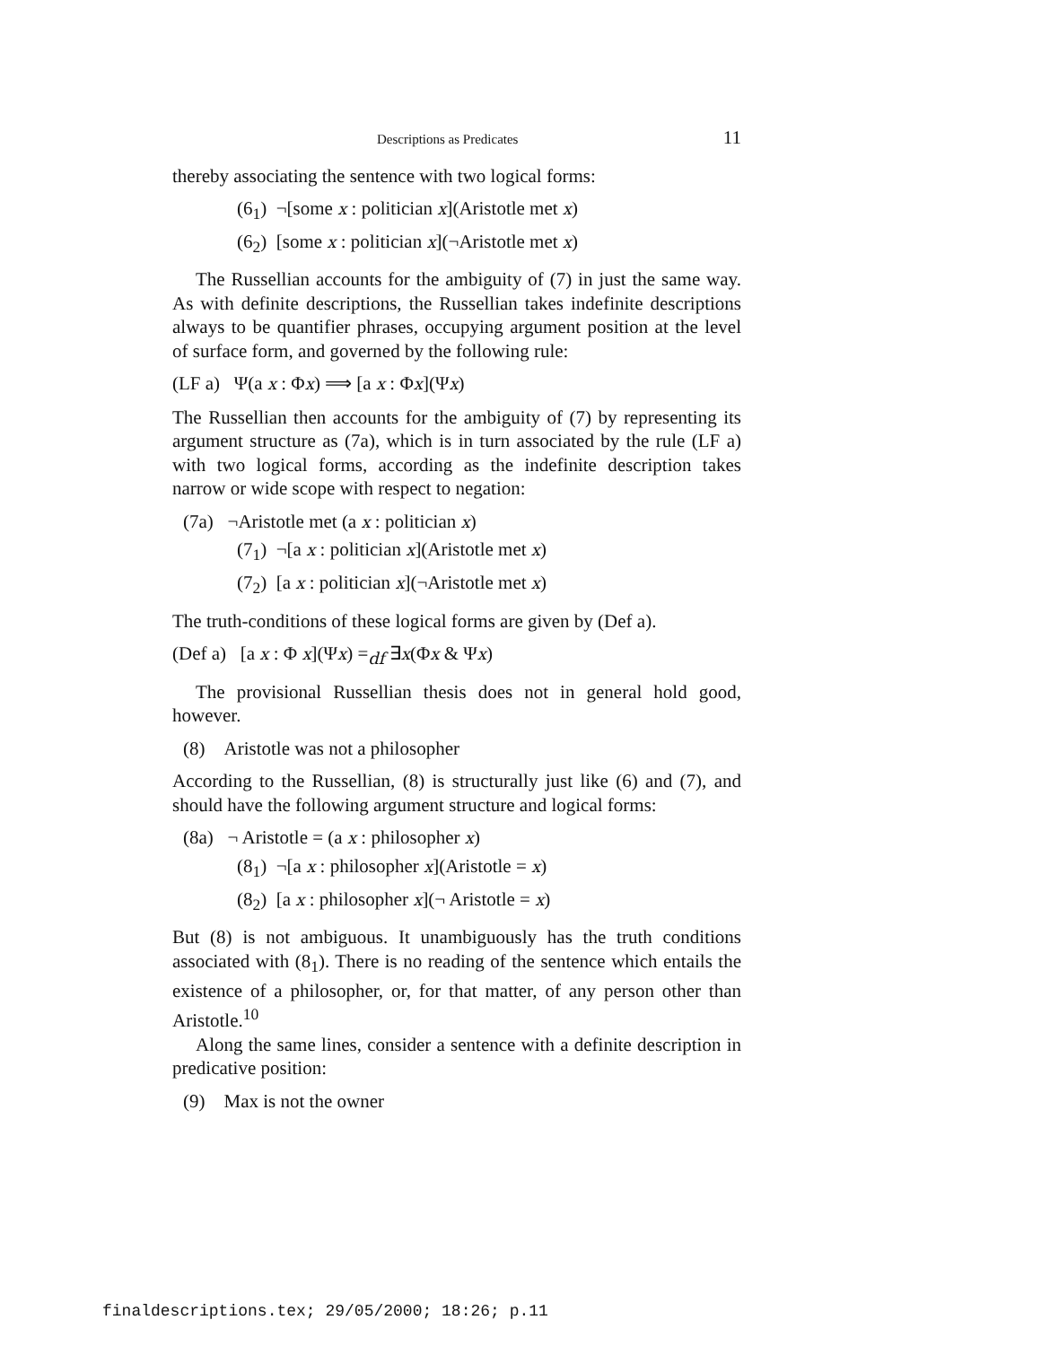Descriptions as Predicates 11
thereby associating the sentence with two logical forms:
(6<sub>1</sub>) ¬[some x : politician x](Aristotle met x)
(6<sub>2</sub>) [some x : politician x](¬Aristotle met x)
The Russellian accounts for the ambiguity of (7) in just the same way. As with definite descriptions, the Russellian takes indefinite descriptions always to be quantifier phrases, occupying argument position at the level of surface form, and governed by the following rule:
(LF a) Ψ(a x : Φx) ⟹ [a x : Φx](Ψx)
The Russellian then accounts for the ambiguity of (7) by representing its argument structure as (7a), which is in turn associated by the rule (LF a) with two logical forms, according as the indefinite description takes narrow or wide scope with respect to negation:
(7a) ¬Aristotle met (a x : politician x)
(7<sub>1</sub>) ¬[a x : politician x](Aristotle met x)
(7<sub>2</sub>) [a x : politician x](¬Aristotle met x)
The truth-conditions of these logical forms are given by (Def a).
(Def a) [a x : Φ x](Ψx) =<sub>df</sub> ∃x(Φx & Ψx)
The provisional Russellian thesis does not in general hold good, however.
(8) Aristotle was not a philosopher
According to the Russellian, (8) is structurally just like (6) and (7), and should have the following argument structure and logical forms:
(8a) ¬ Aristotle = (a x : philosopher x)
(8<sub>1</sub>) ¬[a x : philosopher x](Aristotle = x)
(8<sub>2</sub>) [a x : philosopher x](¬ Aristotle = x)
But (8) is not ambiguous. It unambiguously has the truth conditions associated with (8<sub>1</sub>). There is no reading of the sentence which entails the existence of a philosopher, or, for that matter, of any person other than Aristotle.<sup>10</sup>
Along the same lines, consider a sentence with a definite description in predicative position:
(9) Max is not the owner
finaldescriptions.tex; 29/05/2000; 18:26; p.11